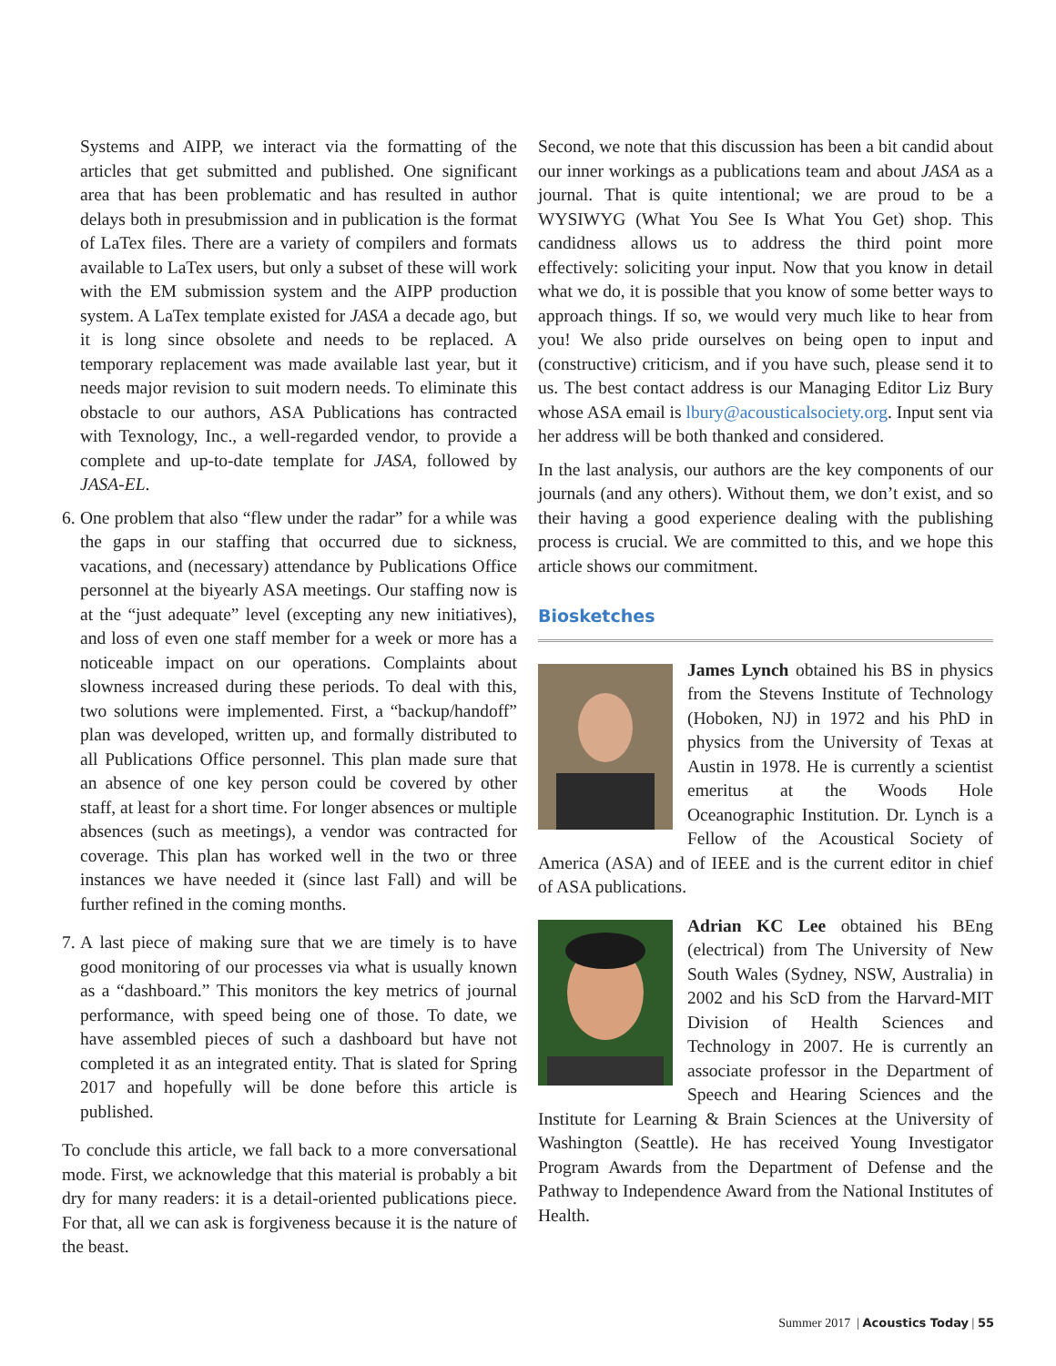Systems and AIPP, we interact via the formatting of the articles that get submitted and published. One significant area that has been problematic and has resulted in author delays both in presubmission and in publication is the format of LaTex files. There are a variety of compilers and formats available to LaTex users, but only a subset of these will work with the EM submission system and the AIPP production system. A LaTex template existed for JASA a decade ago, but it is long since obsolete and needs to be replaced. A temporary replacement was made available last year, but it needs major revision to suit modern needs. To eliminate this obstacle to our authors, ASA Publications has contracted with Texnology, Inc., a well-regarded vendor, to provide a complete and up-to-date template for JASA, followed by JASA-EL.
6. One problem that also “flew under the radar” for a while was the gaps in our staffing that occurred due to sickness, vacations, and (necessary) attendance by Publications Office personnel at the biyearly ASA meetings. Our staffing now is at the “just adequate” level (excepting any new initiatives), and loss of even one staff member for a week or more has a noticeable impact on our operations. Complaints about slowness increased during these periods. To deal with this, two solutions were implemented. First, a “backup/handoff” plan was developed, written up, and formally distributed to all Publications Office personnel. This plan made sure that an absence of one key person could be covered by other staff, at least for a short time. For longer absences or multiple absences (such as meetings), a vendor was contracted for coverage. This plan has worked well in the two or three instances we have needed it (since last Fall) and will be further refined in the coming months.
7. A last piece of making sure that we are timely is to have good monitoring of our processes via what is usually known as a “dashboard.” This monitors the key metrics of journal performance, with speed being one of those. To date, we have assembled pieces of such a dashboard but have not completed it as an integrated entity. That is slated for Spring 2017 and hopefully will be done before this article is published.
To conclude this article, we fall back to a more conversational mode. First, we acknowledge that this material is probably a bit dry for many readers: it is a detail-oriented publications piece. For that, all we can ask is forgiveness because it is the nature of the beast.
Second, we note that this discussion has been a bit candid about our inner workings as a publications team and about JASA as a journal. That is quite intentional; we are proud to be a WYSIWYG (What You See Is What You Get) shop. This candidness allows us to address the third point more effectively: soliciting your input. Now that you know in detail what we do, it is possible that you know of some better ways to approach things. If so, we would very much like to hear from you! We also pride ourselves on being open to input and (constructive) criticism, and if you have such, please send it to us. The best contact address is our Managing Editor Liz Bury whose ASA email is lbury@acousticalsociety.org. Input sent via her address will be both thanked and considered.
In the last analysis, our authors are the key components of our journals (and any others). Without them, we don’t exist, and so their having a good experience dealing with the publishing process is crucial. We are committed to this, and we hope this article shows our commitment.
Biosketches
James Lynch obtained his BS in physics from the Stevens Institute of Technology (Hoboken, NJ) in 1972 and his PhD in physics from the University of Texas at Austin in 1978. He is currently a scientist emeritus at the Woods Hole Oceanographic Institution. Dr. Lynch is a Fellow of the Acoustical Society of America (ASA) and of IEEE and is the current editor in chief of ASA publications.
Adrian KC Lee obtained his BEng (electrical) from The University of New South Wales (Sydney, NSW, Australia) in 2002 and his ScD from the Harvard-MIT Division of Health Sciences and Technology in 2007. He is currently an associate professor in the Department of Speech and Hearing Sciences and the Institute for Learning & Brain Sciences at the University of Washington (Seattle). He has received Young Investigator Program Awards from the Department of Defense and the Pathway to Independence Award from the National Institutes of Health.
Summer 2017 | Acoustics Today | 55